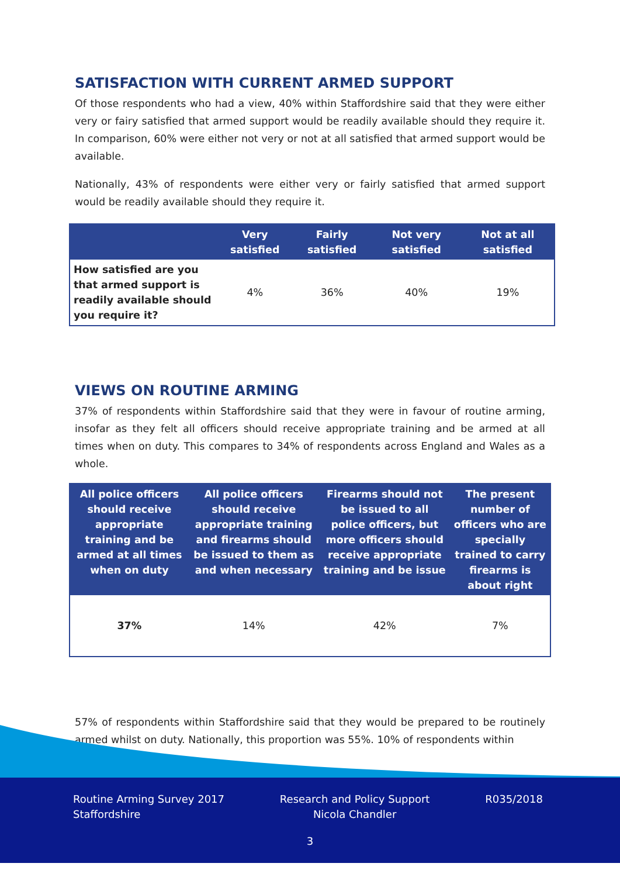SATISFACTION WITH CURRENT ARMED SUPPORT
Of those respondents who had a view, 40% within Staffordshire said that they were either very or fairy satisfied that armed support would be readily available should they require it. In comparison, 60% were either not very or not at all satisfied that armed support would be available.
Nationally, 43% of respondents were either very or fairly satisfied that armed support would be readily available should they require it.
| | Very satisfied | Fairly satisfied | Not very satisfied | Not at all satisfied |
| --- | --- | --- | --- | --- |
| How satisfied are you that armed support is readily available should you require it? | 4% | 36% | 40% | 19% |
VIEWS ON ROUTINE ARMING
37% of respondents within Staffordshire said that they were in favour of routine arming, insofar as they felt all officers should receive appropriate training and be armed at all times when on duty. This compares to 34% of respondents across England and Wales as a whole.
| All police officers should receive appropriate training and be armed at all times when on duty | All police officers should receive appropriate training and firearms should be issued to them as and when necessary | Firearms should not be issued to all police officers, but more officers should receive appropriate training and be issue | The present number of officers who are specially trained to carry firearms is about right |
| --- | --- | --- | --- |
| 37% | 14% | 42% | 7% |
57% of respondents within Staffordshire said that they would be prepared to be routinely armed whilst on duty. Nationally, this proportion was 55%. 10% of respondents within
Routine Arming Survey 2017
Staffordshire
Research and Policy Support
Nicola Chandler
R035/2018
3